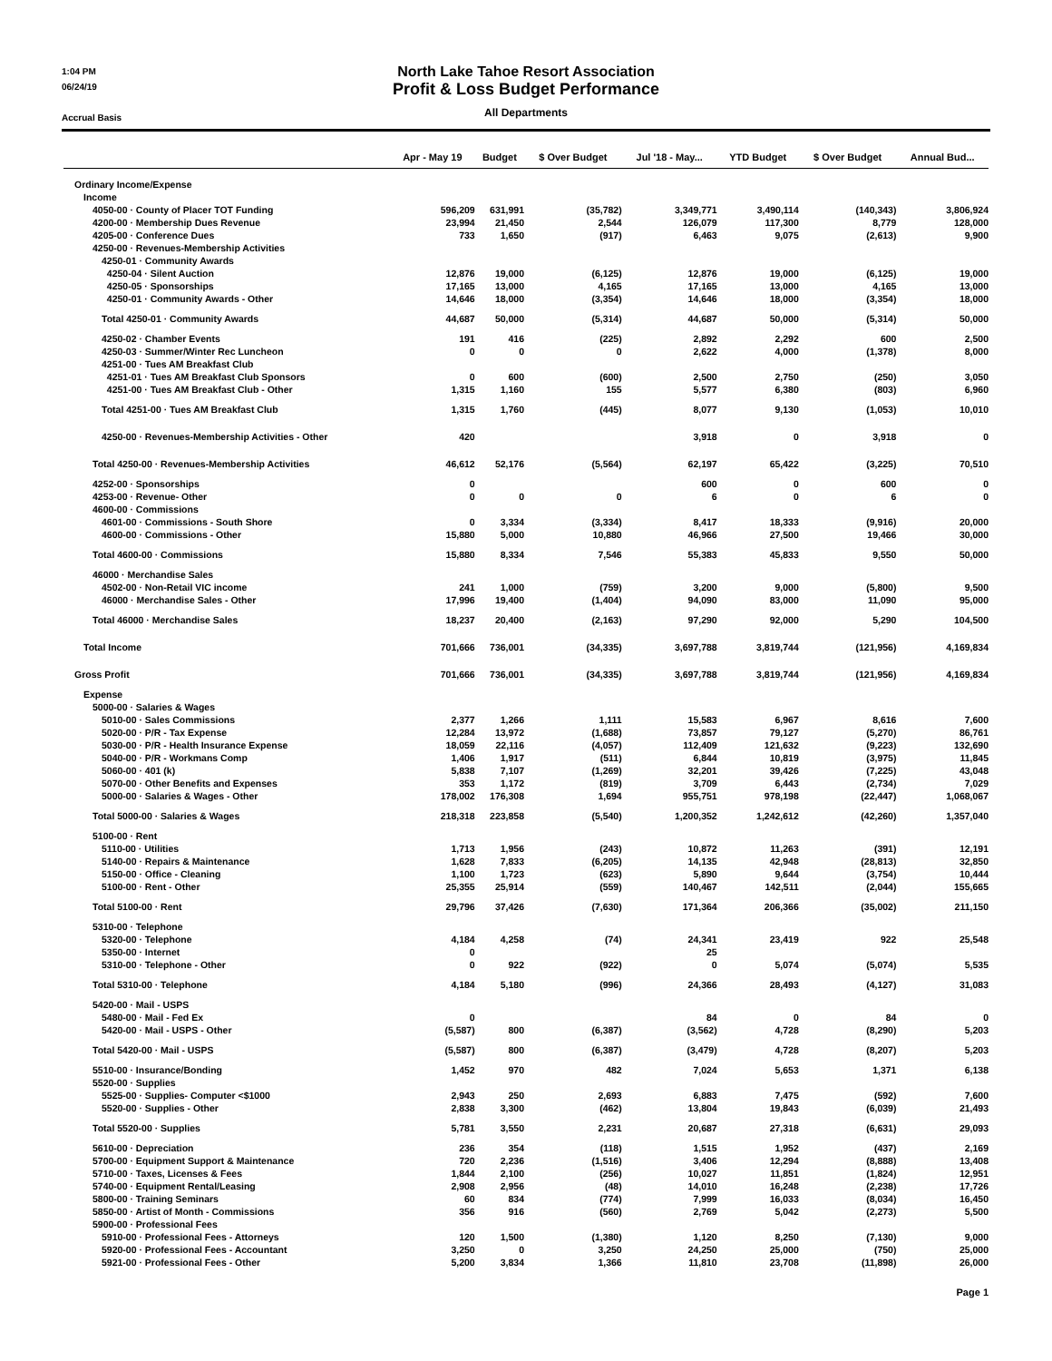1:04 PM
06/24/19
Accrual Basis
North Lake Tahoe Resort Association
Profit & Loss Budget Performance
All Departments
| | Apr - May 19 | Budget | $ Over Budget | Jul '18 - May... | YTD Budget | $ Over Budget | Annual Bud... |
| --- | --- | --- | --- | --- | --- | --- | --- |
| Ordinary Income/Expense | | | | | | | |
| Income | | | | | | | |
| 4050-00 · County of Placer TOT Funding | 596,209 | 631,991 | (35,782) | 3,349,771 | 3,490,114 | (140,343) | 3,806,924 |
| 4200-00 · Membership Dues Revenue | 23,994 | 21,450 | 2,544 | 126,079 | 117,300 | 8,779 | 128,000 |
| 4205-00 · Conference Dues | 733 | 1,650 | (917) | 6,463 | 9,075 | (2,613) | 9,900 |
| 4250-00 · Revenues-Membership Activities | | | | | | | |
| 4250-01 · Community Awards | | | | | | | |
| 4250-04 · Silent Auction | 12,876 | 19,000 | (6,125) | 12,876 | 19,000 | (6,125) | 19,000 |
| 4250-05 · Sponsorships | 17,165 | 13,000 | 4,165 | 17,165 | 13,000 | 4,165 | 13,000 |
| 4250-01 · Community Awards - Other | 14,646 | 18,000 | (3,354) | 14,646 | 18,000 | (3,354) | 18,000 |
| Total 4250-01 · Community Awards | 44,687 | 50,000 | (5,314) | 44,687 | 50,000 | (5,314) | 50,000 |
| 4250-02 · Chamber Events | 191 | 416 | (225) | 2,892 | 2,292 | 600 | 2,500 |
| 4250-03 · Summer/Winter Rec Luncheon | 0 | 0 | 0 | 2,622 | 4,000 | (1,378) | 8,000 |
| 4251-00 · Tues AM Breakfast Club | | | | | | | |
| 4251-01 · Tues AM Breakfast Club Sponsors | 0 | 600 | (600) | 2,500 | 2,750 | (250) | 3,050 |
| 4251-00 · Tues AM Breakfast Club - Other | 1,315 | 1,160 | 155 | 5,577 | 6,380 | (803) | 6,960 |
| Total 4251-00 · Tues AM Breakfast Club | 1,315 | 1,760 | (445) | 8,077 | 9,130 | (1,053) | 10,010 |
| 4250-00 · Revenues-Membership Activities - Other | 420 | | | 3,918 | 0 | 3,918 | 0 |
| Total 4250-00 · Revenues-Membership Activities | 46,612 | 52,176 | (5,564) | 62,197 | 65,422 | (3,225) | 70,510 |
| 4252-00 · Sponsorships | 0 | | | 600 | 0 | 600 | 0 |
| 4253-00 · Revenue- Other | 0 | 0 | 0 | 6 | 0 | 6 | 0 |
| 4600-00 · Commissions | | | | | | | |
| 4601-00 · Commissions - South Shore | 0 | 3,334 | (3,334) | 8,417 | 18,333 | (9,916) | 20,000 |
| 4600-00 · Commissions - Other | 15,880 | 5,000 | 10,880 | 46,966 | 27,500 | 19,466 | 30,000 |
| Total 4600-00 · Commissions | 15,880 | 8,334 | 7,546 | 55,383 | 45,833 | 9,550 | 50,000 |
| 46000 · Merchandise Sales | | | | | | | |
| 4502-00 · Non-Retail VIC income | 241 | 1,000 | (759) | 3,200 | 9,000 | (5,800) | 9,500 |
| 46000 · Merchandise Sales - Other | 17,996 | 19,400 | (1,404) | 94,090 | 83,000 | 11,090 | 95,000 |
| Total 46000 · Merchandise Sales | 18,237 | 20,400 | (2,163) | 97,290 | 92,000 | 5,290 | 104,500 |
| Total Income | 701,666 | 736,001 | (34,335) | 3,697,788 | 3,819,744 | (121,956) | 4,169,834 |
| Gross Profit | 701,666 | 736,001 | (34,335) | 3,697,788 | 3,819,744 | (121,956) | 4,169,834 |
| Expense | | | | | | | |
| 5000-00 · Salaries & Wages | | | | | | | |
| 5010-00 · Sales Commissions | 2,377 | 1,266 | 1,111 | 15,583 | 6,967 | 8,616 | 7,600 |
| 5020-00 · P/R - Tax Expense | 12,284 | 13,972 | (1,688) | 73,857 | 79,127 | (5,270) | 86,761 |
| 5030-00 · P/R - Health Insurance Expense | 18,059 | 22,116 | (4,057) | 112,409 | 121,632 | (9,223) | 132,690 |
| 5040-00 · P/R - Workmans Comp | 1,406 | 1,917 | (511) | 6,844 | 10,819 | (3,975) | 11,845 |
| 5060-00 · 401 (k) | 5,838 | 7,107 | (1,269) | 32,201 | 39,426 | (7,225) | 43,048 |
| 5070-00 · Other Benefits and Expenses | 353 | 1,172 | (819) | 3,709 | 6,443 | (2,734) | 7,029 |
| 5000-00 · Salaries & Wages - Other | 178,002 | 176,308 | 1,694 | 955,751 | 978,198 | (22,447) | 1,068,067 |
| Total 5000-00 · Salaries & Wages | 218,318 | 223,858 | (5,540) | 1,200,352 | 1,242,612 | (42,260) | 1,357,040 |
| 5100-00 · Rent | | | | | | | |
| 5110-00 · Utilities | 1,713 | 1,956 | (243) | 10,872 | 11,263 | (391) | 12,191 |
| 5140-00 · Repairs & Maintenance | 1,628 | 7,833 | (6,205) | 14,135 | 42,948 | (28,813) | 32,850 |
| 5150-00 · Office - Cleaning | 1,100 | 1,723 | (623) | 5,890 | 9,644 | (3,754) | 10,444 |
| 5100-00 · Rent - Other | 25,355 | 25,914 | (559) | 140,467 | 142,511 | (2,044) | 155,665 |
| Total 5100-00 · Rent | 29,796 | 37,426 | (7,630) | 171,364 | 206,366 | (35,002) | 211,150 |
| 5310-00 · Telephone | | | | | | | |
| 5320-00 · Telephone | 4,184 | 4,258 | (74) | 24,341 | 23,419 | 922 | 25,548 |
| 5350-00 · Internet | 0 | | | 25 | | | |
| 5310-00 · Telephone - Other | 0 | 922 | (922) | 0 | 5,074 | (5,074) | 5,535 |
| Total 5310-00 · Telephone | 4,184 | 5,180 | (996) | 24,366 | 28,493 | (4,127) | 31,083 |
| 5420-00 · Mail - USPS | | | | | | | |
| 5480-00 · Mail - Fed Ex | 0 | | | 84 | 0 | 84 | 0 |
| 5420-00 · Mail - USPS - Other | (5,587) | 800 | (6,387) | (3,562) | 4,728 | (8,290) | 5,203 |
| Total 5420-00 · Mail - USPS | (5,587) | 800 | (6,387) | (3,479) | 4,728 | (8,207) | 5,203 |
| 5510-00 · Insurance/Bonding | 1,452 | 970 | 482 | 7,024 | 5,653 | 1,371 | 6,138 |
| 5520-00 · Supplies | | | | | | | |
| 5525-00 · Supplies- Computer <$1000 | 2,943 | 250 | 2,693 | 6,883 | 7,475 | (592) | 7,600 |
| 5520-00 · Supplies - Other | 2,838 | 3,300 | (462) | 13,804 | 19,843 | (6,039) | 21,493 |
| Total 5520-00 · Supplies | 5,781 | 3,550 | 2,231 | 20,687 | 27,318 | (6,631) | 29,093 |
| 5610-00 · Depreciation | 236 | 354 | (118) | 1,515 | 1,952 | (437) | 2,169 |
| 5700-00 · Equipment Support & Maintenance | 720 | 2,236 | (1,516) | 3,406 | 12,294 | (8,888) | 13,408 |
| 5710-00 · Taxes, Licenses & Fees | 1,844 | 2,100 | (256) | 10,027 | 11,851 | (1,824) | 12,951 |
| 5740-00 · Equipment Rental/Leasing | 2,908 | 2,956 | (48) | 14,010 | 16,248 | (2,238) | 17,726 |
| 5800-00 · Training Seminars | 60 | 834 | (774) | 7,999 | 16,033 | (8,034) | 16,450 |
| 5850-00 · Artist of Month - Commissions | 356 | 916 | (560) | 2,769 | 5,042 | (2,273) | 5,500 |
| 5900-00 · Professional Fees | | | | | | | |
| 5910-00 · Professional Fees - Attorneys | 120 | 1,500 | (1,380) | 1,120 | 8,250 | (7,130) | 9,000 |
| 5920-00 · Professional Fees - Accountant | 3,250 | 0 | 3,250 | 24,250 | 25,000 | (750) | 25,000 |
| 5921-00 · Professional Fees - Other | 5,200 | 3,834 | 1,366 | 11,810 | 23,708 | (11,898) | 26,000 |
Page 1